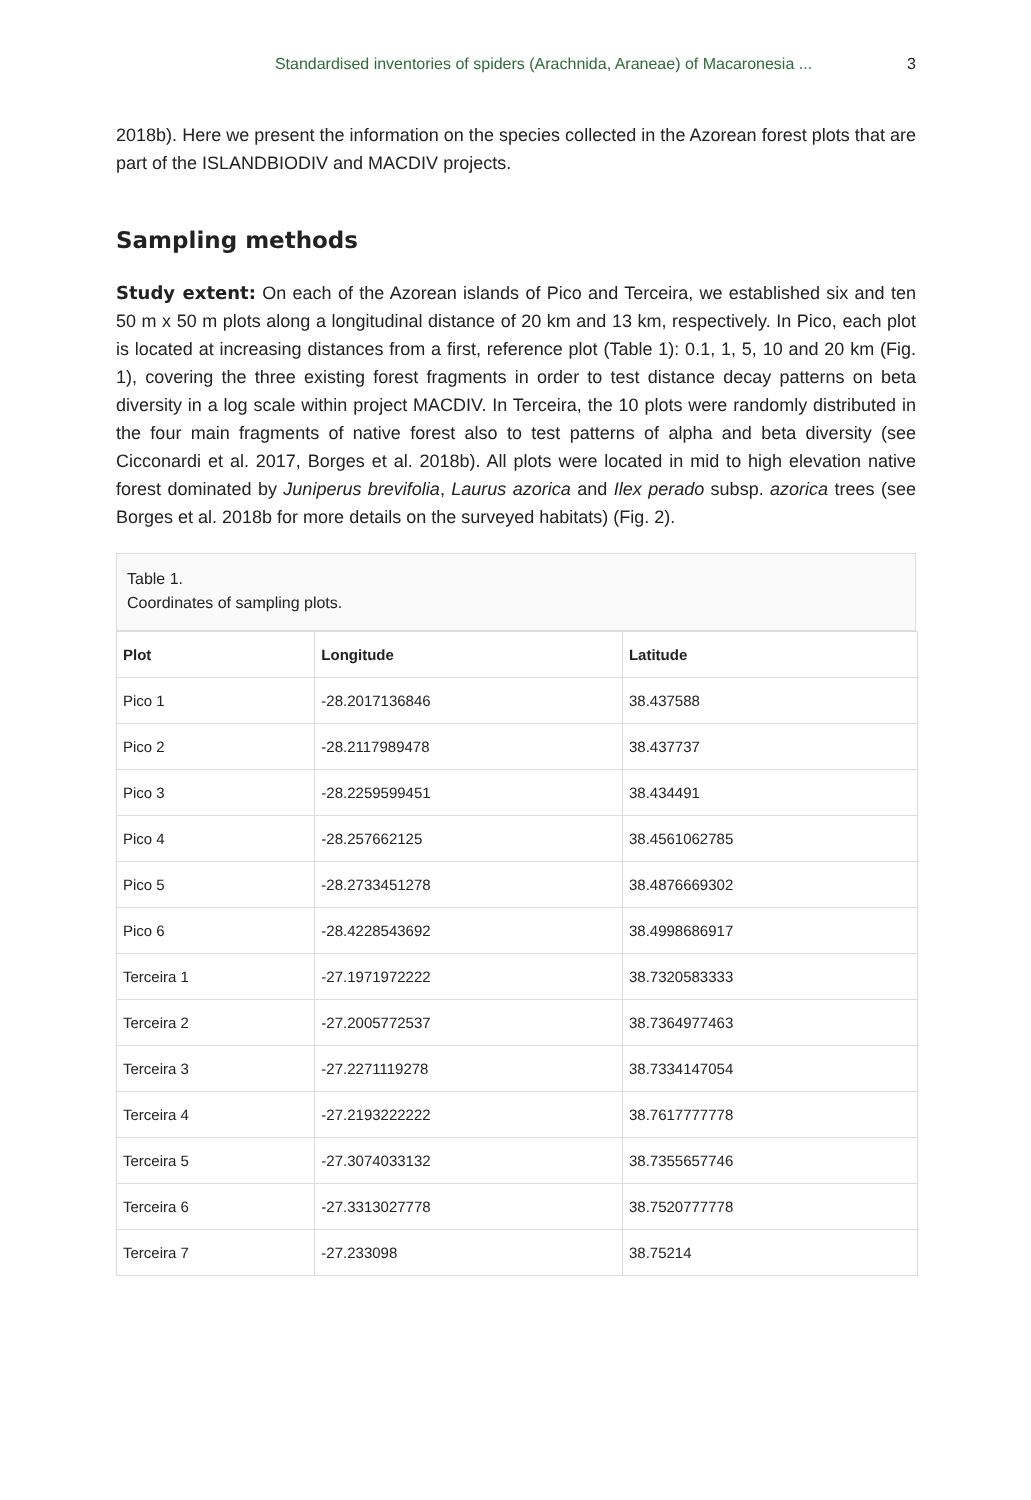Standardised inventories of spiders (Arachnida, Araneae) of Macaronesia ... 3
2018b). Here we present the information on the species collected in the Azorean forest plots that are part of the ISLANDBIODIV and MACDIV projects.
Sampling methods
Study extent: On each of the Azorean islands of Pico and Terceira, we established six and ten 50 m x 50 m plots along a longitudinal distance of 20 km and 13 km, respectively. In Pico, each plot is located at increasing distances from a first, reference plot (Table 1): 0.1, 1, 5, 10 and 20 km (Fig. 1), covering the three existing forest fragments in order to test distance decay patterns on beta diversity in a log scale within project MACDIV. In Terceira, the 10 plots were randomly distributed in the four main fragments of native forest also to test patterns of alpha and beta diversity (see Cicconardi et al. 2017, Borges et al. 2018b). All plots were located in mid to high elevation native forest dominated by Juniperus brevifolia, Laurus azorica and Ilex perado subsp. azorica trees (see Borges et al. 2018b for more details on the surveyed habitats) (Fig. 2).
Table 1.
Coordinates of sampling plots.
| Plot | Longitude | Latitude |
| --- | --- | --- |
| Pico 1 | -28.2017136846 | 38.437588 |
| Pico 2 | -28.2117989478 | 38.437737 |
| Pico 3 | -28.2259599451 | 38.434491 |
| Pico 4 | -28.257662125 | 38.4561062785 |
| Pico 5 | -28.2733451278 | 38.4876669302 |
| Pico 6 | -28.4228543692 | 38.4998686917 |
| Terceira 1 | -27.1971972222 | 38.7320583333 |
| Terceira 2 | -27.2005772537 | 38.7364977463 |
| Terceira 3 | -27.2271119278 | 38.7334147054 |
| Terceira 4 | -27.2193222222 | 38.7617777778 |
| Terceira 5 | -27.3074033132 | 38.7355657746 |
| Terceira 6 | -27.3313027778 | 38.7520777778 |
| Terceira 7 | -27.233098 | 38.75214 |